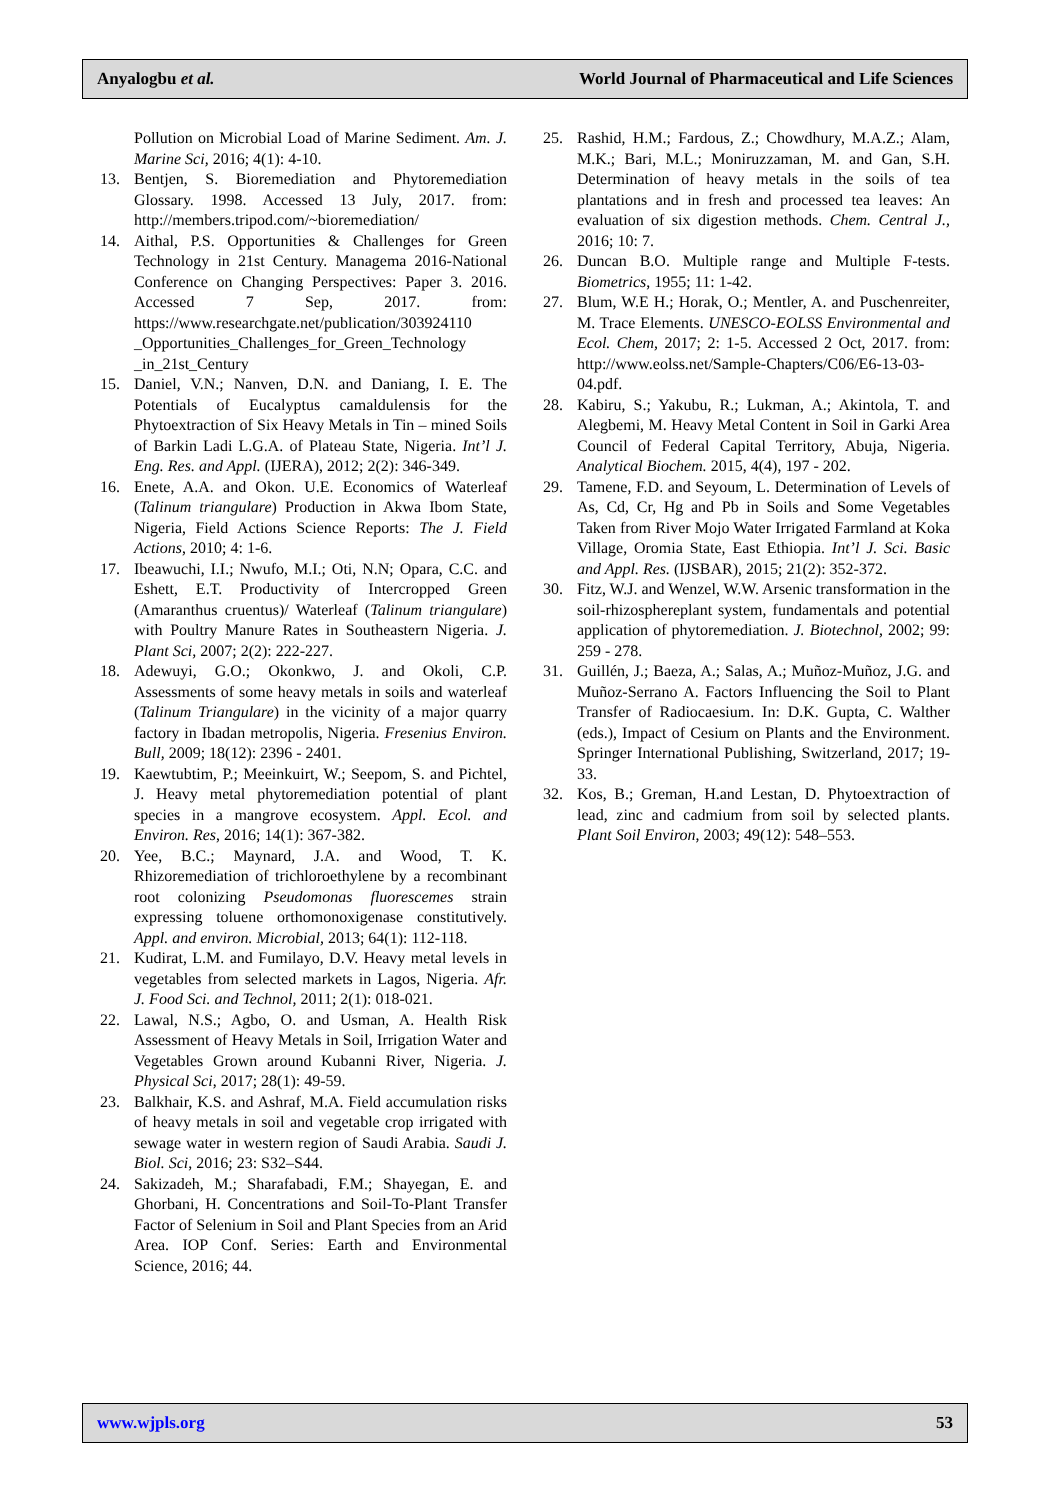Anyalogbu et al. World Journal of Pharmaceutical and Life Sciences
Pollution on Microbial Load of Marine Sediment. Am. J. Marine Sci, 2016; 4(1): 4-10.
13. Bentjen, S. Bioremediation and Phytoremediation Glossary. 1998. Accessed 13 July, 2017. from: http://members.tripod.com/~bioremediation/
14. Aithal, P.S. Opportunities & Challenges for Green Technology in 21st Century. Managema 2016-National Conference on Changing Perspectives: Paper 3. 2016. Accessed 7 Sep, 2017. from: https://www.researchgate.net/publication/303924110 _Opportunities_Challenges_for_Green_Technology _in_21st_Century
15. Daniel, V.N.; Nanven, D.N. and Daniang, I. E. The Potentials of Eucalyptus camaldulensis for the Phytoextraction of Six Heavy Metals in Tin – mined Soils of Barkin Ladi L.G.A. of Plateau State, Nigeria. Int’l J. Eng. Res. and Appl. (IJERA), 2012; 2(2): 346-349.
16. Enete, A.A. and Okon. U.E. Economics of Waterleaf (Talinum triangulare) Production in Akwa Ibom State, Nigeria, Field Actions Science Reports: The J. Field Actions, 2010; 4: 1-6.
17. Ibeawuchi, I.I.; Nwufo, M.I.; Oti, N.N; Opara, C.C. and Eshett, E.T. Productivity of Intercropped Green (Amaranthus cruentus)/ Waterleaf (Talinum triangulare) with Poultry Manure Rates in Southeastern Nigeria. J. Plant Sci, 2007; 2(2): 222-227.
18. Adewuyi, G.O.; Okonkwo, J. and Okoli, C.P. Assessments of some heavy metals in soils and waterleaf (Talinum Triangulare) in the vicinity of a major quarry factory in Ibadan metropolis, Nigeria. Fresenius Environ. Bull, 2009; 18(12): 2396 - 2401.
19. Kaewtubtim, P.; Meeinkuirt, W.; Seepom, S. and Pichtel, J. Heavy metal phytoremediation potential of plant species in a mangrove ecosystem. Appl. Ecol. and Environ. Res, 2016; 14(1): 367-382.
20. Yee, B.C.; Maynard, J.A. and Wood, T. K. Rhizoremediation of trichloroethylene by a recombinant root colonizing Pseudomonas fluorescemes strain expressing toluene orthomonoxigenase constitutively. Appl. and environ. Microbial, 2013; 64(1): 112-118.
21. Kudirat, L.M. and Fumilayo, D.V. Heavy metal levels in vegetables from selected markets in Lagos, Nigeria. Afr. J. Food Sci. and Technol, 2011; 2(1): 018-021.
22. Lawal, N.S.; Agbo, O. and Usman, A. Health Risk Assessment of Heavy Metals in Soil, Irrigation Water and Vegetables Grown around Kubanni River, Nigeria. J. Physical Sci, 2017; 28(1): 49-59.
23. Balkhair, K.S. and Ashraf, M.A. Field accumulation risks of heavy metals in soil and vegetable crop irrigated with sewage water in western region of Saudi Arabia. Saudi J. Biol. Sci, 2016; 23: S32–S44.
24. Sakizadeh, M.; Sharafabadi, F.M.; Shayegan, E. and Ghorbani, H. Concentrations and Soil-To-Plant Transfer Factor of Selenium in Soil and Plant Species from an Arid Area. IOP Conf. Series: Earth and Environmental Science, 2016; 44.
25. Rashid, H.M.; Fardous, Z.; Chowdhury, M.A.Z.; Alam, M.K.; Bari, M.L.; Moniruzzaman, M. and Gan, S.H. Determination of heavy metals in the soils of tea plantations and in fresh and processed tea leaves: An evaluation of six digestion methods. Chem. Central J., 2016; 10: 7.
26. Duncan B.O. Multiple range and Multiple F-tests. Biometrics, 1955; 11: 1-42.
27. Blum, W.E H.; Horak, O.; Mentler, A. and Puschenreiter, M. Trace Elements. UNESCO-EOLSS Environmental and Ecol. Chem, 2017; 2: 1-5. Accessed 2 Oct, 2017. from: http://www.eolss.net/Sample-Chapters/C06/E6-13-03-04.pdf.
28. Kabiru, S.; Yakubu, R.; Lukman, A.; Akintola, T. and Alegbemi, M. Heavy Metal Content in Soil in Garki Area Council of Federal Capital Territory, Abuja, Nigeria. Analytical Biochem. 2015, 4(4), 197 - 202.
29. Tamene, F.D. and Seyoum, L. Determination of Levels of As, Cd, Cr, Hg and Pb in Soils and Some Vegetables Taken from River Mojo Water Irrigated Farmland at Koka Village, Oromia State, East Ethiopia. Int’l J. Sci. Basic and Appl. Res. (IJSBAR), 2015; 21(2): 352-372.
30. Fitz, W.J. and Wenzel, W.W. Arsenic transformation in the soil-rhizosphereplant system, fundamentals and potential application of phytoremediation. J. Biotechnol, 2002; 99: 259 - 278.
31. Guillén, J.; Baeza, A.; Salas, A.; Muñoz-Muñoz, J.G. and Muñoz-Serrano A. Factors Influencing the Soil to Plant Transfer of Radiocaesium. In: D.K. Gupta, C. Walther (eds.), Impact of Cesium on Plants and the Environment. Springer International Publishing, Switzerland, 2017; 19-33.
32. Kos, B.; Greman, H.and Lestan, D. Phytoextraction of lead, zinc and cadmium from soil by selected plants. Plant Soil Environ, 2003; 49(12): 548–553.
www.wjpls.org 53